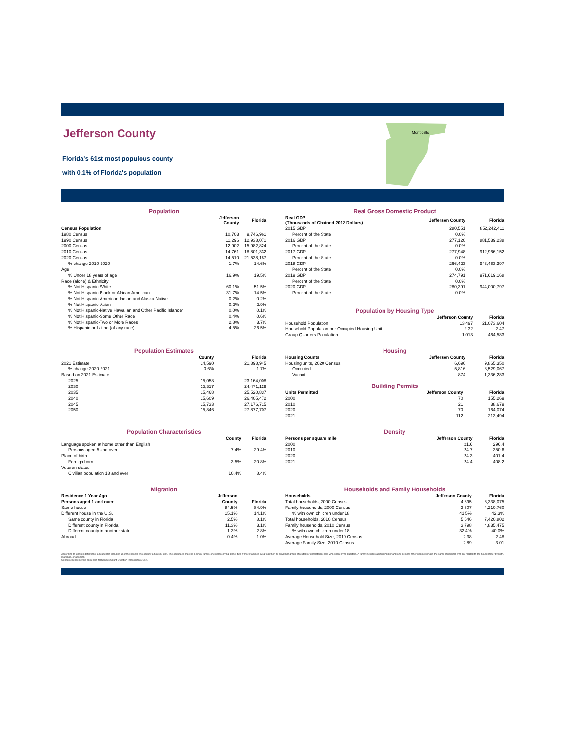Jefferson County
Florida's 61st most populous county
with 0.1% of Florida's population
Monticello
Population
| | Jefferson County | Florida |
| --- | --- | --- |
| Census Population | | |
| 1980 Census | 10,703 | 9,746,961 |
| 1990 Census | 11,296 | 12,938,071 |
| 2000 Census | 12,902 | 15,982,824 |
| 2010 Census | 14,761 | 18,801,332 |
| 2020 Census | 14,510 | 21,538,187 |
| % change 2010-2020 | -1.7% | 14.6% |
| Age | | |
| % Under 18 years of age | 16.9% | 19.5% |
| Race (alone) & Ethnicity | | |
| % Not Hispanic-White | 60.1% | 51.5% |
| % Not Hispanic-Black or African American | 31.7% | 14.5% |
| % Not Hispanic-American Indian and Alaska Native | 0.2% | 0.2% |
| % Not Hispanic-Asian | 0.2% | 2.9% |
| % Not Hispanic-Native Hawaiian and Other Pacific Islander | 0.0% | 0.1% |
| % Not Hispanic-Some Other Race | 0.4% | 0.6% |
| % Not Hispanic-Two or More Races | 2.8% | 3.7% |
| % Hispanic or Latino (of any race) | 4.5% | 26.5% |
Real Gross Domestic Product
| Real GDP (Thousands of Chained 2012 Dollars) | Jefferson County | Florida |
| --- | --- | --- |
| 2015 GDP | 280,551 | 852,242,411 |
| Percent of the State | 0.0% | |
| 2016 GDP | 277,120 | 881,539,238 |
| Percent of the State | 0.0% | |
| 2017 GDP | 277,948 | 912,966,152 |
| Percent of the State | 0.0% | |
| 2018 GDP | 266,423 | 943,463,397 |
| Percent of the State | 0.0% | |
| 2019 GDP | 274,791 | 971,619,168 |
| Percent of the State | 0.0% | |
| 2020 GDP | 280,391 | 944,000,797 |
| Percent of the State | 0.0% | |
Population by Housing Type
| | Jefferson County | Florida |
| --- | --- | --- |
| Household Population | 13,497 | 21,073,604 |
| Household Population per Occupied Housing Unit | 2.32 | 2.47 |
| Group Quarters Population | 1,013 | 464,583 |
Population Estimates
| | County | Florida |
| --- | --- | --- |
| 2021 Estimate | 14,590 | 21,898,945 |
| % change 2020-2021 | 0.6% | 1.7% |
| Based on 2021 Estimate | | |
| 2025 | 15,058 | 23,164,008 |
| 2030 | 15,317 | 24,471,129 |
| 2035 | 15,468 | 25,520,837 |
| 2040 | 15,609 | 26,405,472 |
| 2045 | 15,733 | 27,176,715 |
| 2050 | 15,846 | 27,877,707 |
Housing
| Housing Counts | Jefferson County | Florida |
| --- | --- | --- |
| Housing units, 2020 Census | 6,690 | 9,865,350 |
| Occupied | 5,816 | 8,529,067 |
| Vacant | 874 | 1,336,283 |
Building Permits
| Units Permitted | Jefferson County | Florida |
| --- | --- | --- |
| 2000 | 70 | 155,269 |
| 2010 | 21 | 38,679 |
| 2020 | 70 | 164,074 |
| 2021 | 112 | 213,494 |
Population Characteristics
| | County | Florida |
| --- | --- | --- |
| Language spoken at home other than English | | |
| Persons aged 5 and over | 7.4% | 29.4% |
| Place of birth | | |
| Foreign born | 3.5% | 20.8% |
| Veteran status | | |
| Civilian population 18 and over | 10.4% | 8.4% |
Density
| Persons per square mile | Jefferson County | Florida |
| --- | --- | --- |
| 2000 | 21.6 | 296.4 |
| 2010 | 24.7 | 350.6 |
| 2020 | 24.3 | 401.4 |
| 2021 | 24.4 | 408.2 |
Migration
| Residence 1 Year Ago | Jefferson | |
| --- | --- | --- |
| Persons aged 1 and over | County | Florida |
| Same house | 84.5% | 84.9% |
| Different house in the U.S. | 15.1% | 14.1% |
| Same county in Florida | 2.5% | 8.1% |
| Different county in Florida | 11.3% | 3.1% |
| Different county in another state | 1.3% | 2.8% |
| Abroad | 0.4% | 1.0% |
Households and Family Households
| Households | Jefferson County | Florida |
| --- | --- | --- |
| Total households, 2000 Census | 4,695 | 6,338,075 |
| Family households, 2000 Census | 3,307 | 4,210,760 |
| % with own children under 18 | 41.5% | 42.3% |
| Total households, 2010 Census | 5,646 | 7,420,802 |
| Family households, 2010 Census | 3,798 | 4,835,475 |
| % with own children under 18 | 32.4% | 40.0% |
| Average Household Size, 2010 Census | 2.38 | 2.48 |
| Average Family Size, 2010 Census | 2.89 | 3.01 |
According to Census definitions, a household includes all of the people who occupy a housing unit. The occupants may be a single family, one person living alone, two or more families living together, or any other group of related or unrelated people who share living quarters. A family includes a householder and one or more other people living in the same household who are related to the householder by birth, marriage, or adoption.
Census counts may be corrected for Census Count Question Resolution (CQR).